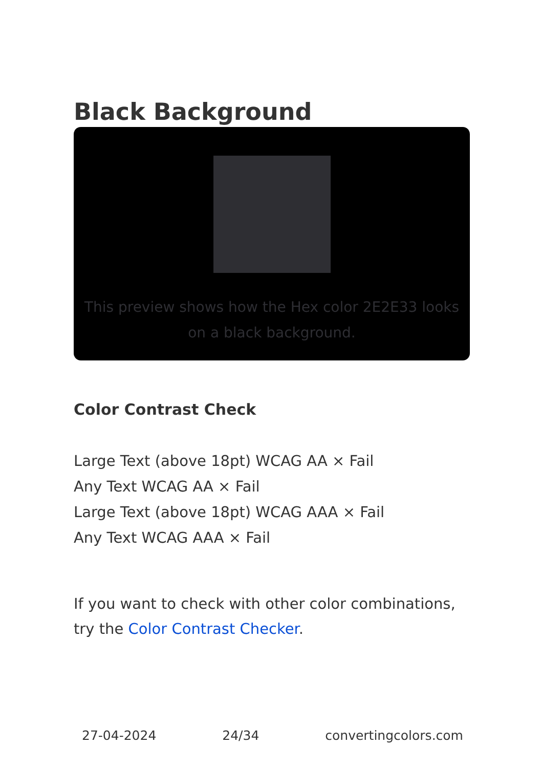Black Background
This preview shows how the Hex color 2E2E33 looks on a black background.
Color Contrast Check
Large Text (above 18pt) WCAG AA × Fail
Any Text WCAG AA × Fail
Large Text (above 18pt) WCAG AAA × Fail
Any Text WCAG AAA × Fail
If you want to check with other color combinations, try the Color Contrast Checker.
27-04-2024 24/34 convertingcolors.com